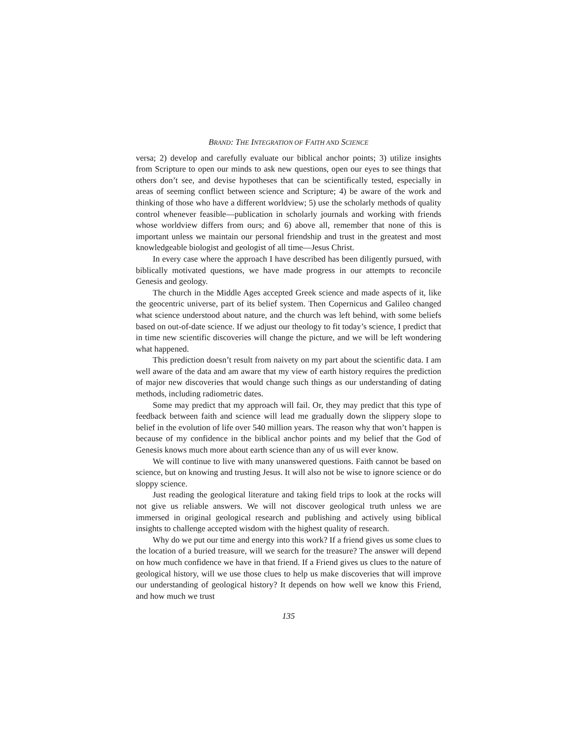BRAND: THE INTEGRATION OF FAITH AND SCIENCE
versa; 2) develop and carefully evaluate our biblical anchor points; 3) utilize insights from Scripture to open our minds to ask new questions, open our eyes to see things that others don’t see, and devise hypotheses that can be scientifically tested, especially in areas of seeming conflict between science and Scripture; 4) be aware of the work and thinking of those who have a different worldview; 5) use the scholarly methods of quality control whenever feasible—publication in scholarly journals and working with friends whose worldview differs from ours; and 6) above all, remember that none of this is important unless we maintain our personal friendship and trust in the greatest and most knowledgeable biologist and geologist of all time—Jesus Christ.
In every case where the approach I have described has been diligently pursued, with biblically motivated questions, we have made progress in our attempts to reconcile Genesis and geology.
The church in the Middle Ages accepted Greek science and made aspects of it, like the geocentric universe, part of its belief system. Then Copernicus and Galileo changed what science understood about nature, and the church was left behind, with some beliefs based on out-of-date science. If we adjust our theology to fit today’s science, I predict that in time new scientific discoveries will change the picture, and we will be left wondering what happened.
This prediction doesn’t result from naivety on my part about the scientific data. I am well aware of the data and am aware that my view of earth history requires the prediction of major new discoveries that would change such things as our understanding of dating methods, including radiometric dates.
Some may predict that my approach will fail. Or, they may predict that this type of feedback between faith and science will lead me gradually down the slippery slope to belief in the evolution of life over 540 million years. The reason why that won’t happen is because of my confidence in the biblical anchor points and my belief that the God of Genesis knows much more about earth science than any of us will ever know.
We will continue to live with many unanswered questions. Faith cannot be based on science, but on knowing and trusting Jesus. It will also not be wise to ignore science or do sloppy science.
Just reading the geological literature and taking field trips to look at the rocks will not give us reliable answers. We will not discover geological truth unless we are immersed in original geological research and publishing and actively using biblical insights to challenge accepted wisdom with the highest quality of research.
Why do we put our time and energy into this work? If a friend gives us some clues to the location of a buried treasure, will we search for the treasure? The answer will depend on how much confidence we have in that friend. If a Friend gives us clues to the nature of geological history, will we use those clues to help us make discoveries that will improve our understanding of geological history? It depends on how well we know this Friend, and how much we trust
135